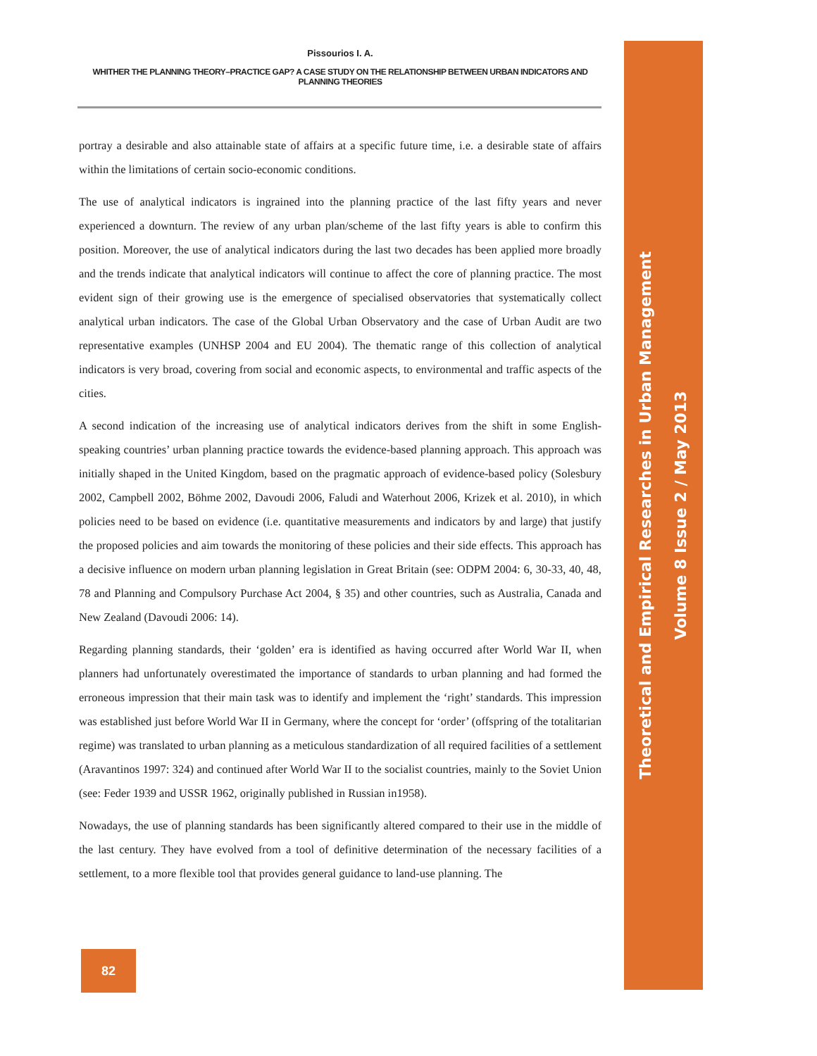Pissourios I. A.
WHITHER THE PLANNING THEORY–PRACTICE GAP? A CASE STUDY ON THE RELATIONSHIP BETWEEN URBAN INDICATORS AND PLANNING THEORIES
portray a desirable and also attainable state of affairs at a specific future time, i.e. a desirable state of affairs within the limitations of certain socio-economic conditions.
The use of analytical indicators is ingrained into the planning practice of the last fifty years and never experienced a downturn. The review of any urban plan/scheme of the last fifty years is able to confirm this position. Moreover, the use of analytical indicators during the last two decades has been applied more broadly and the trends indicate that analytical indicators will continue to affect the core of planning practice. The most evident sign of their growing use is the emergence of specialised observatories that systematically collect analytical urban indicators. The case of the Global Urban Observatory and the case of Urban Audit are two representative examples (UNHSP 2004 and EU 2004). The thematic range of this collection of analytical indicators is very broad, covering from social and economic aspects, to environmental and traffic aspects of the cities.
A second indication of the increasing use of analytical indicators derives from the shift in some English-speaking countries’ urban planning practice towards the evidence-based planning approach. This approach was initially shaped in the United Kingdom, based on the pragmatic approach of evidence-based policy (Solesbury 2002, Campbell 2002, Böhme 2002, Davoudi 2006, Faludi and Waterhout 2006, Krizek et al. 2010), in which policies need to be based on evidence (i.e. quantitative measurements and indicators by and large) that justify the proposed policies and aim towards the monitoring of these policies and their side effects. This approach has a decisive influence on modern urban planning legislation in Great Britain (see: ODPM 2004: 6, 30-33, 40, 48, 78 and Planning and Compulsory Purchase Act 2004, § 35) and other countries, such as Australia, Canada and New Zealand (Davoudi 2006: 14).
Regarding planning standards, their ‘golden’ era is identified as having occurred after World War II, when planners had unfortunately overestimated the importance of standards to urban planning and had formed the erroneous impression that their main task was to identify and implement the ‘right’ standards. This impression was established just before World War II in Germany, where the concept for ‘order’ (offspring of the totalitarian regime) was translated to urban planning as a meticulous standardization of all required facilities of a settlement (Aravantinos 1997: 324) and continued after World War II to the socialist countries, mainly to the Soviet Union (see: Feder 1939 and USSR 1962, originally published in Russian in1958).
Nowadays, the use of planning standards has been significantly altered compared to their use in the middle of the last century. They have evolved from a tool of definitive determination of the necessary facilities of a settlement, to a more flexible tool that provides general guidance to land-use planning. The
Theoretical and Empirical Researches in Urban Management
Volume 8 Issue 2 / May 2013
82